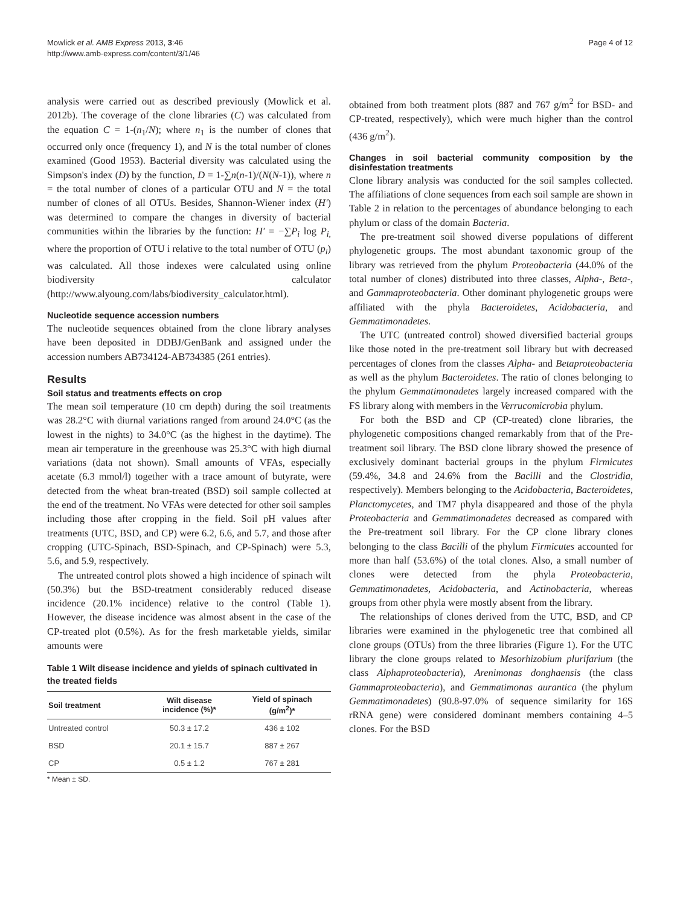Mowlick et al. AMB Express 2013, 3:46
http://www.amb-express.com/content/3/1/46
Page 4 of 12
analysis were carried out as described previously (Mowlick et al. 2012b). The coverage of the clone libraries (C) was calculated from the equation C = 1-(n<sub>1</sub>/N); where n<sub>1</sub> is the number of clones that occurred only once (frequency 1), and N is the total number of clones examined (Good 1953). Bacterial diversity was calculated using the Simpson's index (D) by the function, D = 1-∑n(n-1)/(N(N-1)), where n = the total number of clones of a particular OTU and N = the total number of clones of all OTUs. Besides, Shannon-Wiener index (H') was determined to compare the changes in diversity of bacterial communities within the libraries by the function: H' = −∑P<sub>i</sub> log P<sub>i,</sub> where the proportion of OTU i relative to the total number of OTU (p<sub>i</sub>) was calculated. All those indexes were calculated using online biodiversity calculator (http://www.alyoung.com/labs/biodiversity_calculator.html).
Nucleotide sequence accession numbers
The nucleotide sequences obtained from the clone library analyses have been deposited in DDBJ/GenBank and assigned under the accession numbers AB734124-AB734385 (261 entries).
Results
Soil status and treatments effects on crop
The mean soil temperature (10 cm depth) during the soil treatments was 28.2°C with diurnal variations ranged from around 24.0°C (as the lowest in the nights) to 34.0°C (as the highest in the daytime). The mean air temperature in the greenhouse was 25.3°C with high diurnal variations (data not shown). Small amounts of VFAs, especially acetate (6.3 mmol/l) together with a trace amount of butyrate, were detected from the wheat bran-treated (BSD) soil sample collected at the end of the treatment. No VFAs were detected for other soil samples including those after cropping in the field. Soil pH values after treatments (UTC, BSD, and CP) were 6.2, 6.6, and 5.7, and those after cropping (UTC-Spinach, BSD-Spinach, and CP-Spinach) were 5.3, 5.6, and 5.9, respectively.
The untreated control plots showed a high incidence of spinach wilt (50.3%) but the BSD-treatment considerably reduced disease incidence (20.1% incidence) relative to the control (Table 1). However, the disease incidence was almost absent in the case of the CP-treated plot (0.5%). As for the fresh marketable yields, similar amounts were
Table 1 Wilt disease incidence and yields of spinach cultivated in the treated fields
| Soil treatment | Wilt disease incidence (%)* | Yield of spinach (g/m<sup>2</sup>)* |
| --- | --- | --- |
| Untreated control | 50.3 ± 17.2 | 436 ± 102 |
| BSD | 20.1 ± 15.7 | 887 ± 267 |
| CP | 0.5 ± 1.2 | 767 ± 281 |
* Mean ± SD.
obtained from both treatment plots (887 and 767 g/m<sup>2</sup> for BSD- and CP-treated, respectively), which were much higher than the control (436 g/m<sup>2</sup>).
Changes in soil bacterial community composition by the disinfestation treatments
Clone library analysis was conducted for the soil samples collected. The affiliations of clone sequences from each soil sample are shown in Table 2 in relation to the percentages of abundance belonging to each phylum or class of the domain Bacteria.
The pre-treatment soil showed diverse populations of different phylogenetic groups. The most abundant taxonomic group of the library was retrieved from the phylum Proteobacteria (44.0% of the total number of clones) distributed into three classes, Alpha-, Beta-, and Gammaproteobacteria. Other dominant phylogenetic groups were affiliated with the phyla Bacteroidetes, Acidobacteria, and Gemmatimonadetes.
The UTC (untreated control) showed diversified bacterial groups like those noted in the pre-treatment soil library but with decreased percentages of clones from the classes Alpha- and Betaproteobacteria as well as the phylum Bacteroidetes. The ratio of clones belonging to the phylum Gemmatimonadetes largely increased compared with the FS library along with members in the Verrucomicrobia phylum.
For both the BSD and CP (CP-treated) clone libraries, the phylogenetic compositions changed remarkably from that of the Pre-treatment soil library. The BSD clone library showed the presence of exclusively dominant bacterial groups in the phylum Firmicutes (59.4%, 34.8 and 24.6% from the Bacilli and the Clostridia, respectively). Members belonging to the Acidobacteria, Bacteroidetes, Planctomycetes, and TM7 phyla disappeared and those of the phyla Proteobacteria and Gemmatimonadetes decreased as compared with the Pre-treatment soil library. For the CP clone library clones belonging to the class Bacilli of the phylum Firmicutes accounted for more than half (53.6%) of the total clones. Also, a small number of clones were detected from the phyla Proteobacteria, Gemmatimonadetes, Acidobacteria, and Actinobacteria, whereas groups from other phyla were mostly absent from the library.
The relationships of clones derived from the UTC, BSD, and CP libraries were examined in the phylogenetic tree that combined all clone groups (OTUs) from the three libraries (Figure 1). For the UTC library the clone groups related to Mesorhizobium plurifarium (the class Alphaproteobacteria), Arenimonas donghaensis (the class Gammaproteobacteria), and Gemmatimonas aurantica (the phylum Gemmatimonadetes) (90.8-97.0% of sequence similarity for 16S rRNA gene) were considered dominant members containing 4–5 clones. For the BSD